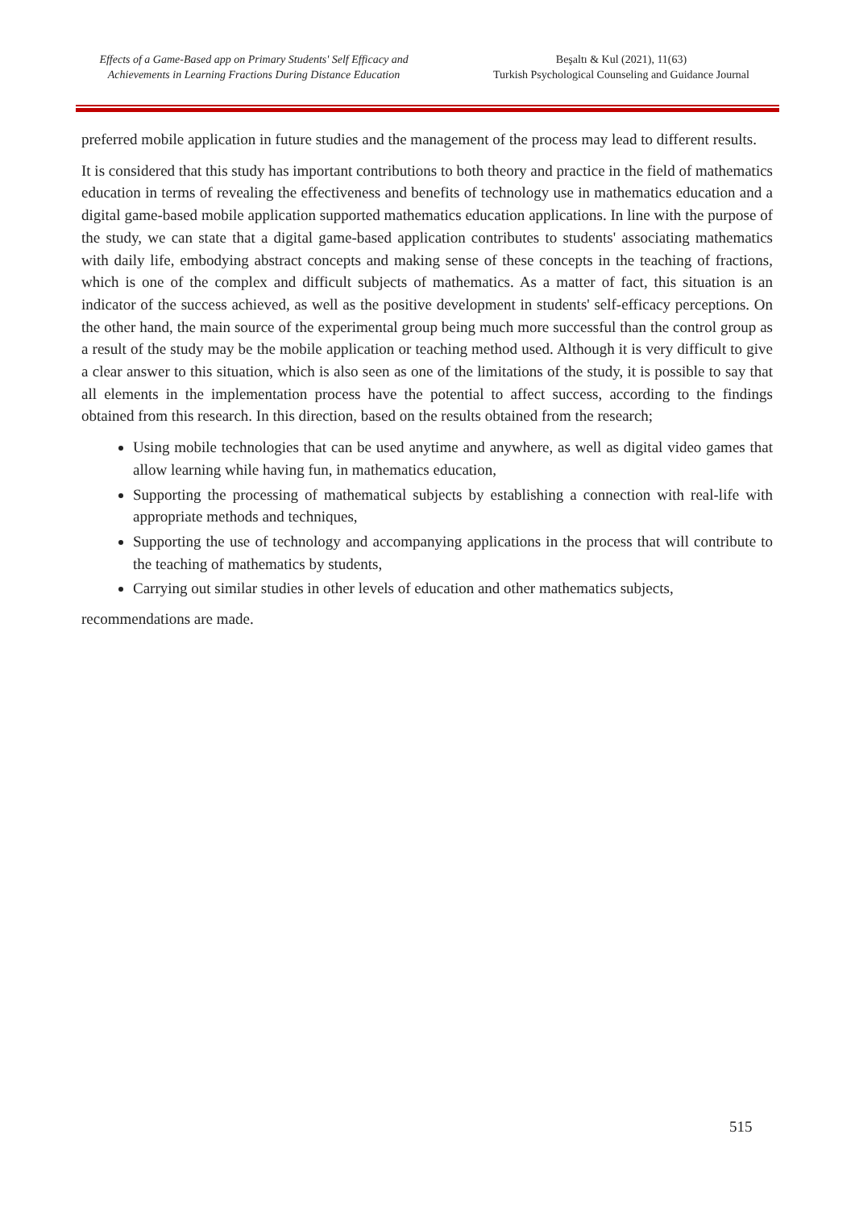Effects of a Game-Based app on Primary Students' Self Efficacy and Achievements in Learning Fractions During Distance Education
Beşaltı & Kul (2021), 11(63)
Turkish Psychological Counseling and Guidance Journal
preferred mobile application in future studies and the management of the process may lead to different results.
It is considered that this study has important contributions to both theory and practice in the field of mathematics education in terms of revealing the effectiveness and benefits of technology use in mathematics education and a digital game-based mobile application supported mathematics education applications. In line with the purpose of the study, we can state that a digital game-based application contributes to students' associating mathematics with daily life, embodying abstract concepts and making sense of these concepts in the teaching of fractions, which is one of the complex and difficult subjects of mathematics. As a matter of fact, this situation is an indicator of the success achieved, as well as the positive development in students' self-efficacy perceptions. On the other hand, the main source of the experimental group being much more successful than the control group as a result of the study may be the mobile application or teaching method used. Although it is very difficult to give a clear answer to this situation, which is also seen as one of the limitations of the study, it is possible to say that all elements in the implementation process have the potential to affect success, according to the findings obtained from this research. In this direction, based on the results obtained from the research;
Using mobile technologies that can be used anytime and anywhere, as well as digital video games that allow learning while having fun, in mathematics education,
Supporting the processing of mathematical subjects by establishing a connection with real-life with appropriate methods and techniques,
Supporting the use of technology and accompanying applications in the process that will contribute to the teaching of mathematics by students,
Carrying out similar studies in other levels of education and other mathematics subjects,
recommendations are made.
515